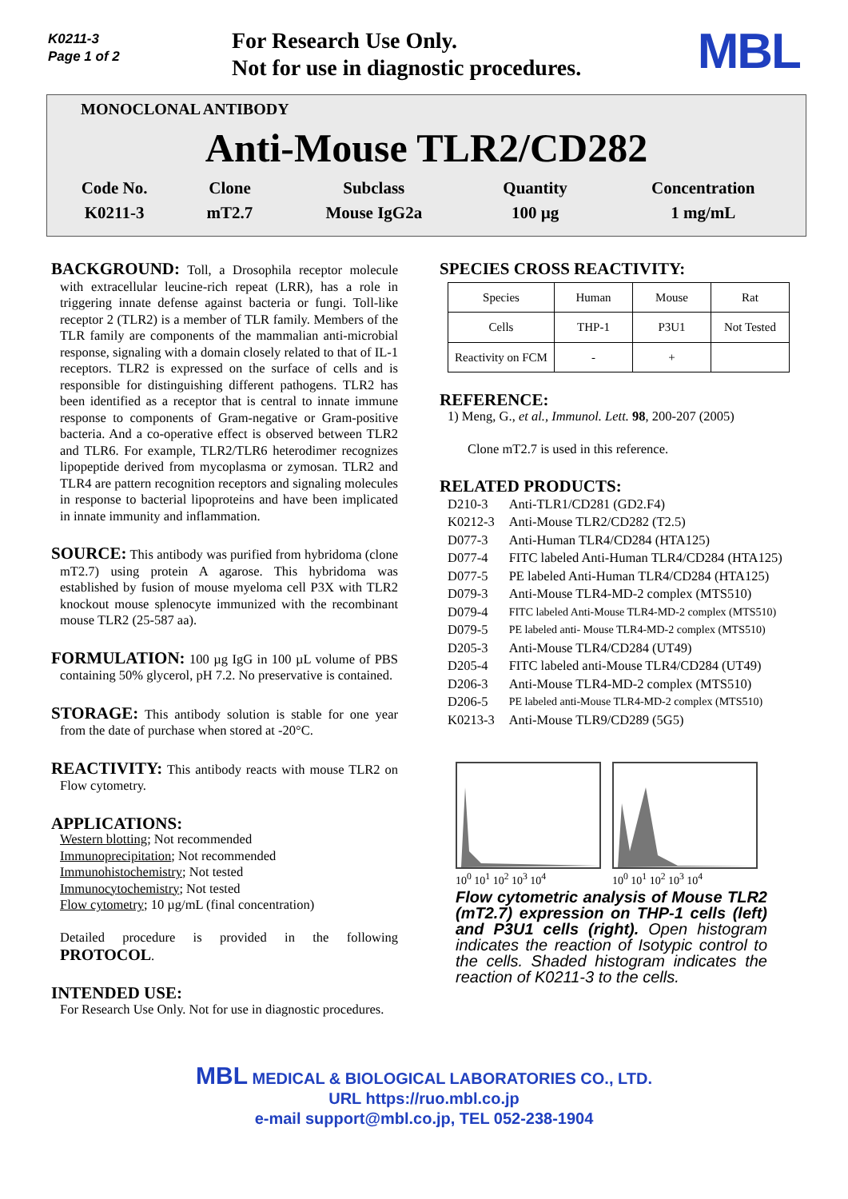K0211-3
Page 1 of 2
For Research Use Only.
Not for use in diagnostic procedures.
MBL
MONOCLONAL ANTIBODY
Anti-Mouse TLR2/CD282
| Code No. | Clone | Subclass | Quantity | Concentration |
| K0211-3 | mT2.7 | Mouse IgG2a | 100 µg | 1 mg/mL |
BACKGROUND: Toll, a Drosophila receptor molecule with extracellular leucine-rich repeat (LRR), has a role in triggering innate defense against bacteria or fungi. Toll-like receptor 2 (TLR2) is a member of TLR family. Members of the TLR family are components of the mammalian anti-microbial response, signaling with a domain closely related to that of IL-1 receptors. TLR2 is expressed on the surface of cells and is responsible for distinguishing different pathogens. TLR2 has been identified as a receptor that is central to innate immune response to components of Gram-negative or Gram-positive bacteria. And a co-operative effect is observed between TLR2 and TLR6. For example, TLR2/TLR6 heterodimer recognizes lipopeptide derived from mycoplasma or zymosan. TLR2 and TLR4 are pattern recognition receptors and signaling molecules in response to bacterial lipoproteins and have been implicated in innate immunity and inflammation.
SOURCE: This antibody was purified from hybridoma (clone mT2.7) using protein A agarose. This hybridoma was established by fusion of mouse myeloma cell P3X with TLR2 knockout mouse splenocyte immunized with the recombinant mouse TLR2 (25-587 aa).
FORMULATION: 100 µg IgG in 100 µL volume of PBS containing 50% glycerol, pH 7.2. No preservative is contained.
STORAGE: This antibody solution is stable for one year from the date of purchase when stored at -20°C.
REACTIVITY: This antibody reacts with mouse TLR2 on Flow cytometry.
APPLICATIONS:
Western blotting; Not recommended
Immunoprecipitation; Not recommended
Immunohistochemistry; Not tested
Immunocytochemistry; Not tested
Flow cytometry; 10 µg/mL (final concentration)
Detailed procedure is provided in the following PROTOCOL.
INTENDED USE:
For Research Use Only. Not for use in diagnostic procedures.
SPECIES CROSS REACTIVITY:
| Species | Human | Mouse | Rat |
| Cells | THP-1 | P3U1 | Not Tested |
| Reactivity on FCM | - | + | |
REFERENCE:
1) Meng, G., et al., Immunol. Lett. 98, 200-207 (2005)
Clone mT2.7 is used in this reference.
RELATED PRODUCTS:
| D210-3 | Anti-TLR1/CD281 (GD2.F4) |
| K0212-3 | Anti-Mouse TLR2/CD282 (T2.5) |
| D077-3 | Anti-Human TLR4/CD284 (HTA125) |
| D077-4 | FITC labeled Anti-Human TLR4/CD284 (HTA125) |
| D077-5 | PE labeled Anti-Human TLR4/CD284 (HTA125) |
| D079-3 | Anti-Mouse TLR4-MD-2 complex (MTS510) |
| D079-4 | FITC labeled Anti-Mouse TLR4-MD-2 complex (MTS510) |
| D079-5 | PE labeled anti- Mouse TLR4-MD-2 complex (MTS510) |
| D205-3 | Anti-Mouse TLR4/CD284 (UT49) |
| D205-4 | FITC labeled anti-Mouse TLR4/CD284 (UT49) |
| D206-3 | Anti-Mouse TLR4-MD-2 complex (MTS510) |
| D206-5 | PE labeled anti-Mouse TLR4-MD-2 complex (MTS510) |
| K0213-3 | Anti-Mouse TLR9/CD289 (5G5) |
10<sup>0</sup> 10<sup>1</sup> 10<sup>2</sup> 10<sup>3</sup> 10<sup>4</sup> 10<sup>0</sup> 10<sup>1</sup> 10<sup>2</sup> 10<sup>3</sup> 10<sup>4</sup>
Flow cytometric analysis of Mouse TLR2 (mT2.7) expression on THP-1 cells (left) and P3U1 cells (right). Open histogram indicates the reaction of Isotypic control to the cells. Shaded histogram indicates the reaction of K0211-3 to the cells.
MBL MEDICAL & BIOLOGICAL LABORATORIES CO., LTD.
URL https://ruo.mbl.co.jp
e-mail support@mbl.co.jp, TEL 052-238-1904